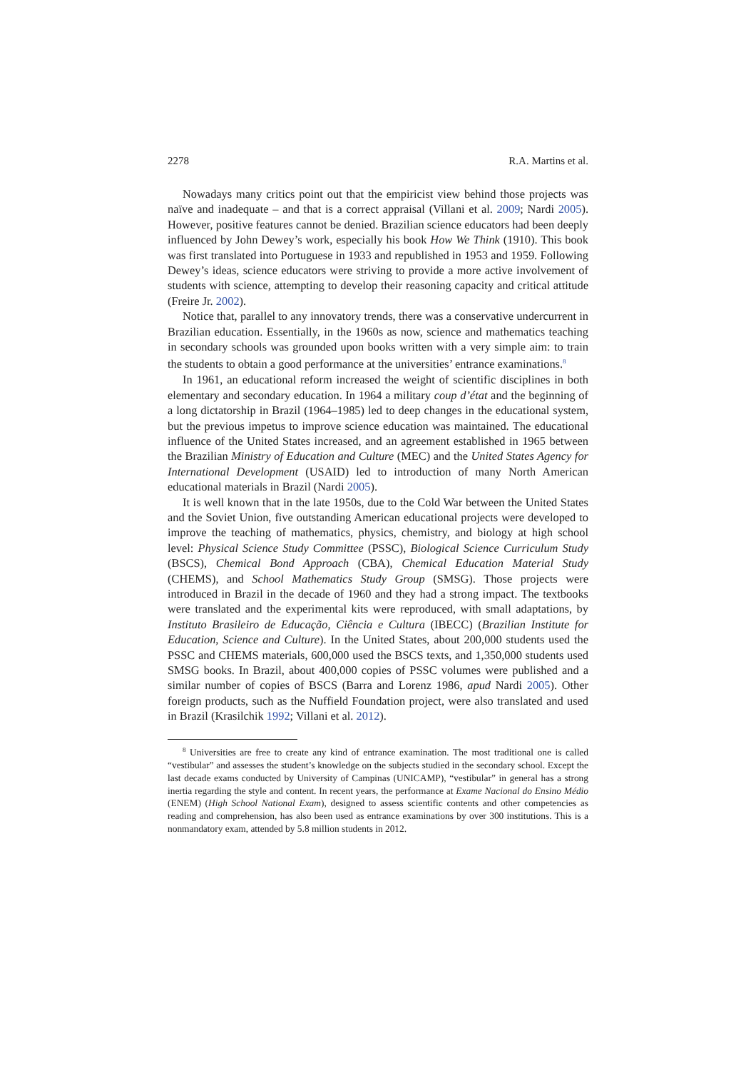2278 R.A. Martins et al.
Nowadays many critics point out that the empiricist view behind those projects was naïve and inadequate – and that is a correct appraisal (Villani et al. 2009; Nardi 2005). However, positive features cannot be denied. Brazilian science educators had been deeply influenced by John Dewey’s work, especially his book How We Think (1910). This book was first translated into Portuguese in 1933 and republished in 1953 and 1959. Following Dewey’s ideas, science educators were striving to provide a more active involvement of students with science, attempting to develop their reasoning capacity and critical attitude (Freire Jr. 2002).
Notice that, parallel to any innovatory trends, there was a conservative undercurrent in Brazilian education. Essentially, in the 1960s as now, science and mathematics teaching in secondary schools was grounded upon books written with a very simple aim: to train the students to obtain a good performance at the universities’ entrance examinations.<sup>8</sup>
In 1961, an educational reform increased the weight of scientific disciplines in both elementary and secondary education. In 1964 a military coup d’état and the beginning of a long dictatorship in Brazil (1964–1985) led to deep changes in the educational system, but the previous impetus to improve science education was maintained. The educational influence of the United States increased, and an agreement established in 1965 between the Brazilian Ministry of Education and Culture (MEC) and the United States Agency for International Development (USAID) led to introduction of many North American educational materials in Brazil (Nardi 2005).
It is well known that in the late 1950s, due to the Cold War between the United States and the Soviet Union, five outstanding American educational projects were developed to improve the teaching of mathematics, physics, chemistry, and biology at high school level: Physical Science Study Committee (PSSC), Biological Science Curriculum Study (BSCS), Chemical Bond Approach (CBA), Chemical Education Material Study (CHEMS), and School Mathematics Study Group (SMSG). Those projects were introduced in Brazil in the decade of 1960 and they had a strong impact. The textbooks were translated and the experimental kits were reproduced, with small adaptations, by Instituto Brasileiro de Educação, Ciência e Cultura (IBECC) (Brazilian Institute for Education, Science and Culture). In the United States, about 200,000 students used the PSSC and CHEMS materials, 600,000 used the BSCS texts, and 1,350,000 students used SMSG books. In Brazil, about 400,000 copies of PSSC volumes were published and a similar number of copies of BSCS (Barra and Lorenz 1986, apud Nardi 2005). Other foreign products, such as the Nuffield Foundation project, were also translated and used in Brazil (Krasilchik 1992; Villani et al. 2012).
<sup>8</sup> Universities are free to create any kind of entrance examination. The most traditional one is called “vestibular” and assesses the student’s knowledge on the subjects studied in the secondary school. Except the last decade exams conducted by University of Campinas (UNICAMP), “vestibular” in general has a strong inertia regarding the style and content. In recent years, the performance at Exame Nacional do Ensino Médio (ENEM) (High School National Exam), designed to assess scientific contents and other competencies as reading and comprehension, has also been used as entrance examinations by over 300 institutions. This is a nonmandatory exam, attended by 5.8 million students in 2012.